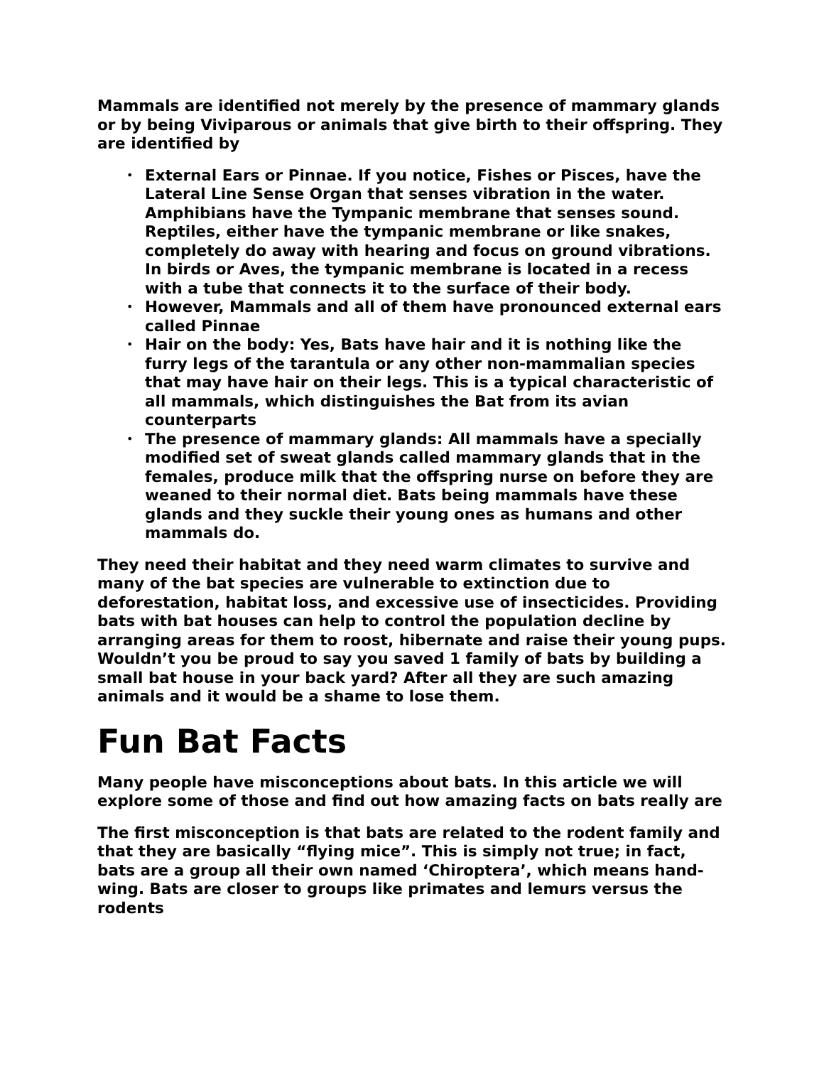Mammals are identified not merely by the presence of mammary glands or by being Viviparous or animals that give birth to their offspring. They are identified by
• External Ears or Pinnae. If you notice, Fishes or Pisces, have the Lateral Line Sense Organ that senses vibration in the water. Amphibians have the Tympanic membrane that senses sound. Reptiles, either have the tympanic membrane or like snakes, completely do away with hearing and focus on ground vibrations. In birds or Aves, the tympanic membrane is located in a recess with a tube that connects it to the surface of their body.
• However, Mammals and all of them have pronounced external ears called Pinnae
• Hair on the body: Yes, Bats have hair and it is nothing like the furry legs of the tarantula or any other non-mammalian species that may have hair on their legs. This is a typical characteristic of all mammals, which distinguishes the Bat from its avian counterparts
• The presence of mammary glands: All mammals have a specially modified set of sweat glands called mammary glands that in the females, produce milk that the offspring nurse on before they are weaned to their normal diet. Bats being mammals have these glands and they suckle their young ones as humans and other mammals do.
They need their habitat and they need warm climates to survive and many of the bat species are vulnerable to extinction due to deforestation, habitat loss, and excessive use of insecticides. Providing bats with bat houses can help to control the population decline by arranging areas for them to roost, hibernate and raise their young pups. Wouldn’t you be proud to say you saved 1 family of bats by building a small bat house in your back yard? After all they are such amazing animals and it would be a shame to lose them.
Fun Bat Facts
Many people have misconceptions about bats. In this article we will explore some of those and find out how amazing facts on bats really are
The first misconception is that bats are related to the rodent family and that they are basically “flying mice”. This is simply not true; in fact, bats are a group all their own named ‘Chiroptera’, which means hand-wing. Bats are closer to groups like primates and lemurs versus the rodents